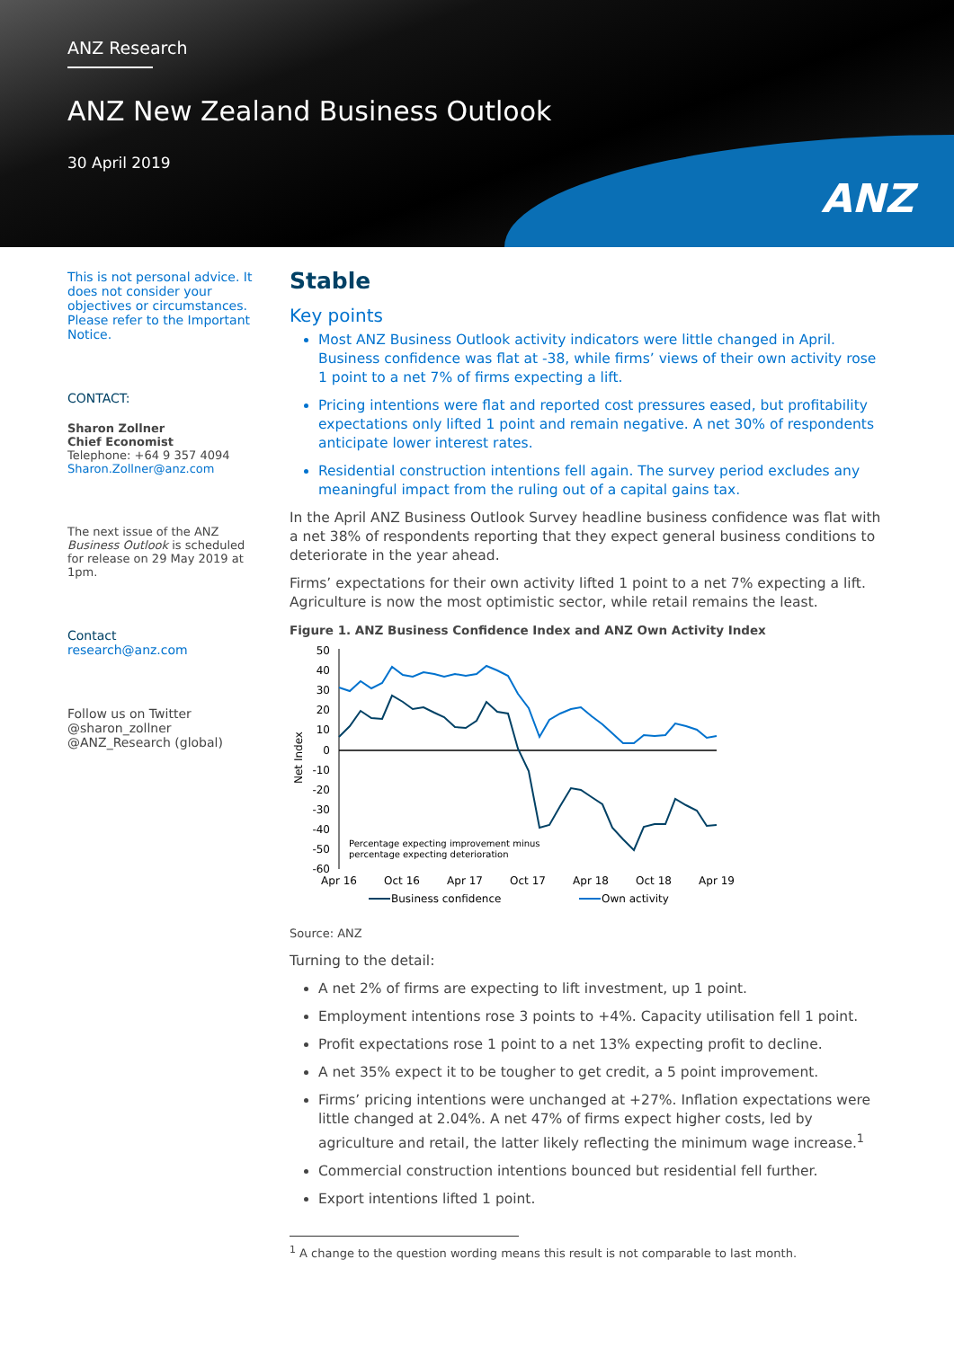ANZ Research
ANZ New Zealand Business Outlook
30 April 2019
ANZ
This is not personal advice. It does not consider your objectives or circumstances. Please refer to the Important Notice.
CONTACT:
Sharon Zollner
Chief Economist
Telephone: +64 9 357 4094
Sharon.Zollner@anz.com
The next issue of the ANZ Business Outlook is scheduled for release on 29 May 2019 at 1pm.
Contact
research@anz.com
Follow us on Twitter
@sharon_zollner
@ANZ_Research (global)
Stable
Key points
Most ANZ Business Outlook activity indicators were little changed in April. Business confidence was flat at -38, while firms’ views of their own activity rose 1 point to a net 7% of firms expecting a lift.
Pricing intentions were flat and reported cost pressures eased, but profitability expectations only lifted 1 point and remain negative. A net 30% of respondents anticipate lower interest rates.
Residential construction intentions fell again. The survey period excludes any meaningful impact from the ruling out of a capital gains tax.
In the April ANZ Business Outlook Survey headline business confidence was flat with a net 38% of respondents reporting that they expect general business conditions to deteriorate in the year ahead.
Firms’ expectations for their own activity lifted 1 point to a net 7% expecting a lift. Agriculture is now the most optimistic sector, while retail remains the least.
Figure 1. ANZ Business Confidence Index and ANZ Own Activity Index
50
40
30
20
10
0
-10
-20
-30
-40
-50
-60
Net Index
Percentage expecting improvement minus
percentage expecting deterioration
Apr 16
Oct 16
Apr 17
Oct 17
Apr 18
Oct 18
Apr 19
Business confidence
Own activity
Source: ANZ
Turning to the detail:
A net 2% of firms are expecting to lift investment, up 1 point.
Employment intentions rose 3 points to +4%. Capacity utilisation fell 1 point.
Profit expectations rose 1 point to a net 13% expecting profit to decline.
A net 35% expect it to be tougher to get credit, a 5 point improvement.
Firms’ pricing intentions were unchanged at +27%. Inflation expectations were little changed at 2.04%. A net 47% of firms expect higher costs, led by agriculture and retail, the latter likely reflecting the minimum wage increase.<sup>1</sup>
Commercial construction intentions bounced but residential fell further.
Export intentions lifted 1 point.
<sup>1</sup> A change to the question wording means this result is not comparable to last month.